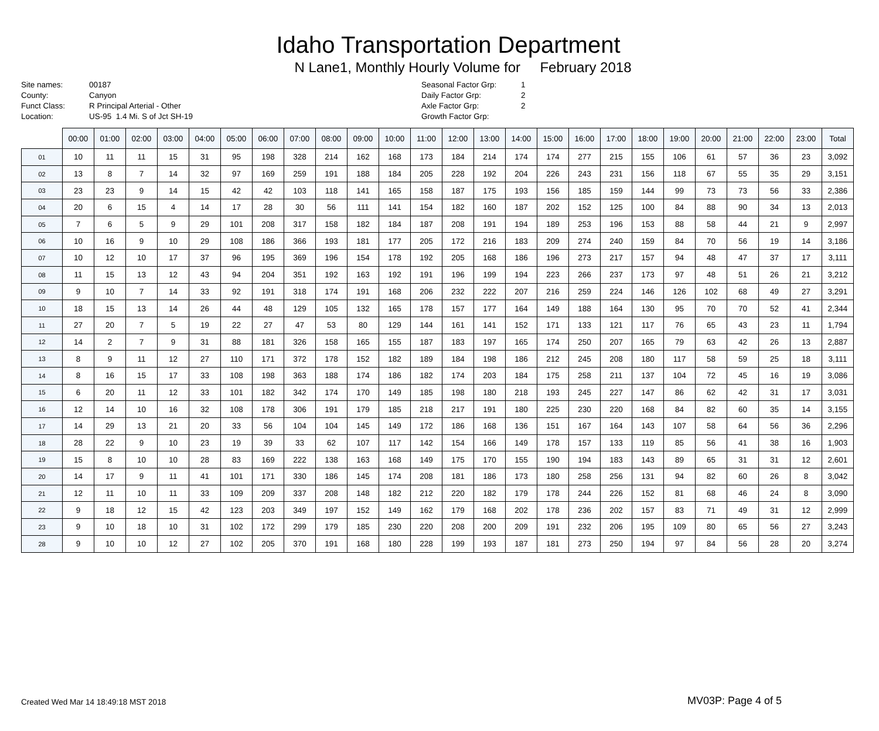Idaho Transportation Department
N Lane1, Monthly Hourly Volume for February 2018
| Site names: | 00187 |
| County: | Canyon |
| Funct Class: | R Principal Arterial - Other |
| Location: | US-95 1.4 Mi. S of Jct SH-19 |
| Seasonal Factor Grp: | 1 |
| Daily Factor Grp: | 2 |
| Axle Factor Grp: | 2 |
| Growth Factor Grp: | |
| | 00:00 | 01:00 | 02:00 | 03:00 | 04:00 | 05:00 | 06:00 | 07:00 | 08:00 | 09:00 | 10:00 | 11:00 | 12:00 | 13:00 | 14:00 | 15:00 | 16:00 | 17:00 | 18:00 | 19:00 | 20:00 | 21:00 | 22:00 | 23:00 | Total |
| 01 | 10 | 11 | 11 | 15 | 31 | 95 | 198 | 328 | 214 | 162 | 168 | 173 | 184 | 214 | 174 | 174 | 277 | 215 | 155 | 106 | 61 | 57 | 36 | 23 | 3,092 |
| 02 | 13 | 8 | 7 | 14 | 32 | 97 | 169 | 259 | 191 | 188 | 184 | 205 | 228 | 192 | 204 | 226 | 243 | 231 | 156 | 118 | 67 | 55 | 35 | 29 | 3,151 |
| 03 | 23 | 23 | 9 | 14 | 15 | 42 | 42 | 103 | 118 | 141 | 165 | 158 | 187 | 175 | 193 | 156 | 185 | 159 | 144 | 99 | 73 | 73 | 56 | 33 | 2,386 |
| 04 | 20 | 6 | 15 | 4 | 14 | 17 | 28 | 30 | 56 | 111 | 141 | 154 | 182 | 160 | 187 | 202 | 152 | 125 | 100 | 84 | 88 | 90 | 34 | 13 | 2,013 |
| 05 | 7 | 6 | 5 | 9 | 29 | 101 | 208 | 317 | 158 | 182 | 184 | 187 | 208 | 191 | 194 | 189 | 253 | 196 | 153 | 88 | 58 | 44 | 21 | 9 | 2,997 |
| 06 | 10 | 16 | 9 | 10 | 29 | 108 | 186 | 366 | 193 | 181 | 177 | 205 | 172 | 216 | 183 | 209 | 274 | 240 | 159 | 84 | 70 | 56 | 19 | 14 | 3,186 |
| 07 | 10 | 12 | 10 | 17 | 37 | 96 | 195 | 369 | 196 | 154 | 178 | 192 | 205 | 168 | 186 | 196 | 273 | 217 | 157 | 94 | 48 | 47 | 37 | 17 | 3,111 |
| 08 | 11 | 15 | 13 | 12 | 43 | 94 | 204 | 351 | 192 | 163 | 192 | 191 | 196 | 199 | 194 | 223 | 266 | 237 | 173 | 97 | 48 | 51 | 26 | 21 | 3,212 |
| 09 | 9 | 10 | 7 | 14 | 33 | 92 | 191 | 318 | 174 | 191 | 168 | 206 | 232 | 222 | 207 | 216 | 259 | 224 | 146 | 126 | 102 | 68 | 49 | 27 | 3,291 |
| 10 | 18 | 15 | 13 | 14 | 26 | 44 | 48 | 129 | 105 | 132 | 165 | 178 | 157 | 177 | 164 | 149 | 188 | 164 | 130 | 95 | 70 | 70 | 52 | 41 | 2,344 |
| 11 | 27 | 20 | 7 | 5 | 19 | 22 | 27 | 47 | 53 | 80 | 129 | 144 | 161 | 141 | 152 | 171 | 133 | 121 | 117 | 76 | 65 | 43 | 23 | 11 | 1,794 |
| 12 | 14 | 2 | 7 | 9 | 31 | 88 | 181 | 326 | 158 | 165 | 155 | 187 | 183 | 197 | 165 | 174 | 250 | 207 | 165 | 79 | 63 | 42 | 26 | 13 | 2,887 |
| 13 | 8 | 9 | 11 | 12 | 27 | 110 | 171 | 372 | 178 | 152 | 182 | 189 | 184 | 198 | 186 | 212 | 245 | 208 | 180 | 117 | 58 | 59 | 25 | 18 | 3,111 |
| 14 | 8 | 16 | 15 | 17 | 33 | 108 | 198 | 363 | 188 | 174 | 186 | 182 | 174 | 203 | 184 | 175 | 258 | 211 | 137 | 104 | 72 | 45 | 16 | 19 | 3,086 |
| 15 | 6 | 20 | 11 | 12 | 33 | 101 | 182 | 342 | 174 | 170 | 149 | 185 | 198 | 180 | 218 | 193 | 245 | 227 | 147 | 86 | 62 | 42 | 31 | 17 | 3,031 |
| 16 | 12 | 14 | 10 | 16 | 32 | 108 | 178 | 306 | 191 | 179 | 185 | 218 | 217 | 191 | 180 | 225 | 230 | 220 | 168 | 84 | 82 | 60 | 35 | 14 | 3,155 |
| 17 | 14 | 29 | 13 | 21 | 20 | 33 | 56 | 104 | 104 | 145 | 149 | 172 | 186 | 168 | 136 | 151 | 167 | 164 | 143 | 107 | 58 | 64 | 56 | 36 | 2,296 |
| 18 | 28 | 22 | 9 | 10 | 23 | 19 | 39 | 33 | 62 | 107 | 117 | 142 | 154 | 166 | 149 | 178 | 157 | 133 | 119 | 85 | 56 | 41 | 38 | 16 | 1,903 |
| 19 | 15 | 8 | 10 | 10 | 28 | 83 | 169 | 222 | 138 | 163 | 168 | 149 | 175 | 170 | 155 | 190 | 194 | 183 | 143 | 89 | 65 | 31 | 31 | 12 | 2,601 |
| 20 | 14 | 17 | 9 | 11 | 41 | 101 | 171 | 330 | 186 | 145 | 174 | 208 | 181 | 186 | 173 | 180 | 258 | 256 | 131 | 94 | 82 | 60 | 26 | 8 | 3,042 |
| 21 | 12 | 11 | 10 | 11 | 33 | 109 | 209 | 337 | 208 | 148 | 182 | 212 | 220 | 182 | 179 | 178 | 244 | 226 | 152 | 81 | 68 | 46 | 24 | 8 | 3,090 |
| 22 | 9 | 18 | 12 | 15 | 42 | 123 | 203 | 349 | 197 | 152 | 149 | 162 | 179 | 168 | 202 | 178 | 236 | 202 | 157 | 83 | 71 | 49 | 31 | 12 | 2,999 |
| 23 | 9 | 10 | 18 | 10 | 31 | 102 | 172 | 299 | 179 | 185 | 230 | 220 | 208 | 200 | 209 | 191 | 232 | 206 | 195 | 109 | 80 | 65 | 56 | 27 | 3,243 |
| 28 | 9 | 10 | 10 | 12 | 27 | 102 | 205 | 370 | 191 | 168 | 180 | 228 | 199 | 193 | 187 | 181 | 273 | 250 | 194 | 97 | 84 | 56 | 28 | 20 | 3,274 |
Created Wed Mar 14 18:49:18 MST 2018
MV03P: Page 4 of 5